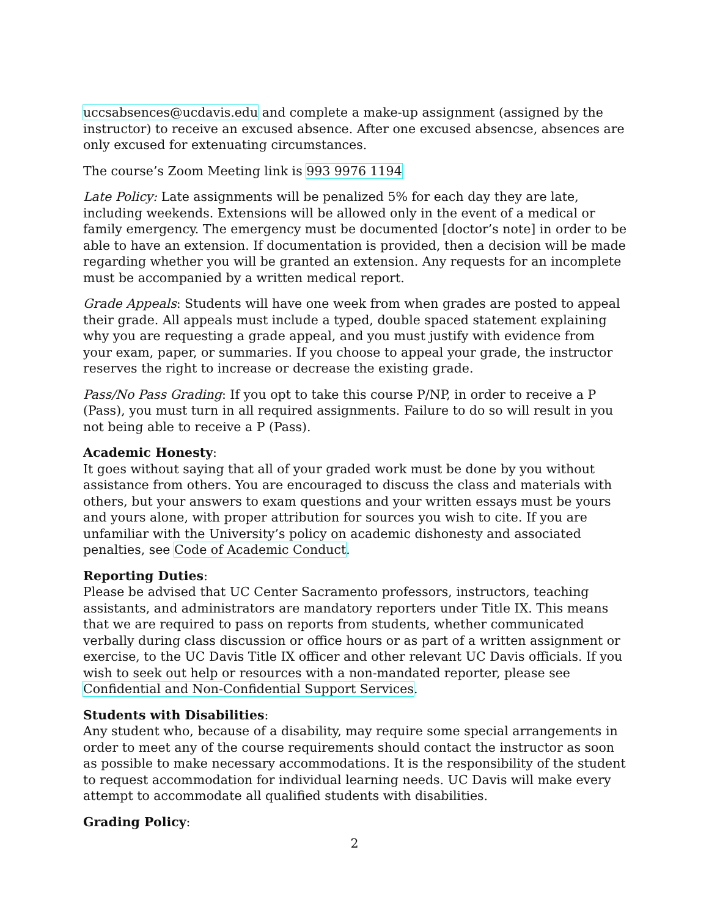uccsabsences@ucdavis.edu and complete a make-up assignment (assigned by the instructor) to receive an excused absence. After one excused absencse, absences are only excused for extenuating circumstances.
The course’s Zoom Meeting link is 993 9976 1194
Late Policy: Late assignments will be penalized 5% for each day they are late, including weekends. Extensions will be allowed only in the event of a medical or family emergency. The emergency must be documented [doctor’s note] in order to be able to have an extension. If documentation is provided, then a decision will be made regarding whether you will be granted an extension. Any requests for an incomplete must be accompanied by a written medical report.
Grade Appeals: Students will have one week from when grades are posted to appeal their grade. All appeals must include a typed, double spaced statement explaining why you are requesting a grade appeal, and you must justify with evidence from your exam, paper, or summaries. If you choose to appeal your grade, the instructor reserves the right to increase or decrease the existing grade.
Pass/No Pass Grading: If you opt to take this course P/NP, in order to receive a P (Pass), you must turn in all required assignments. Failure to do so will result in you not being able to receive a P (Pass).
Academic Honesty:
It goes without saying that all of your graded work must be done by you without assistance from others. You are encouraged to discuss the class and materials with others, but your answers to exam questions and your written essays must be yours and yours alone, with proper attribution for sources you wish to cite. If you are unfamiliar with the University’s policy on academic dishonesty and associated penalties, see Code of Academic Conduct.
Reporting Duties:
Please be advised that UC Center Sacramento professors, instructors, teaching assistants, and administrators are mandatory reporters under Title IX. This means that we are required to pass on reports from students, whether communicated verbally during class discussion or office hours or as part of a written assignment or exercise, to the UC Davis Title IX officer and other relevant UC Davis officials. If you wish to seek out help or resources with a non-mandated reporter, please see Confidential and Non-Confidential Support Services.
Students with Disabilities:
Any student who, because of a disability, may require some special arrangements in order to meet any of the course requirements should contact the instructor as soon as possible to make necessary accommodations. It is the responsibility of the student to request accommodation for individual learning needs. UC Davis will make every attempt to accommodate all qualified students with disabilities.
Grading Policy:
2